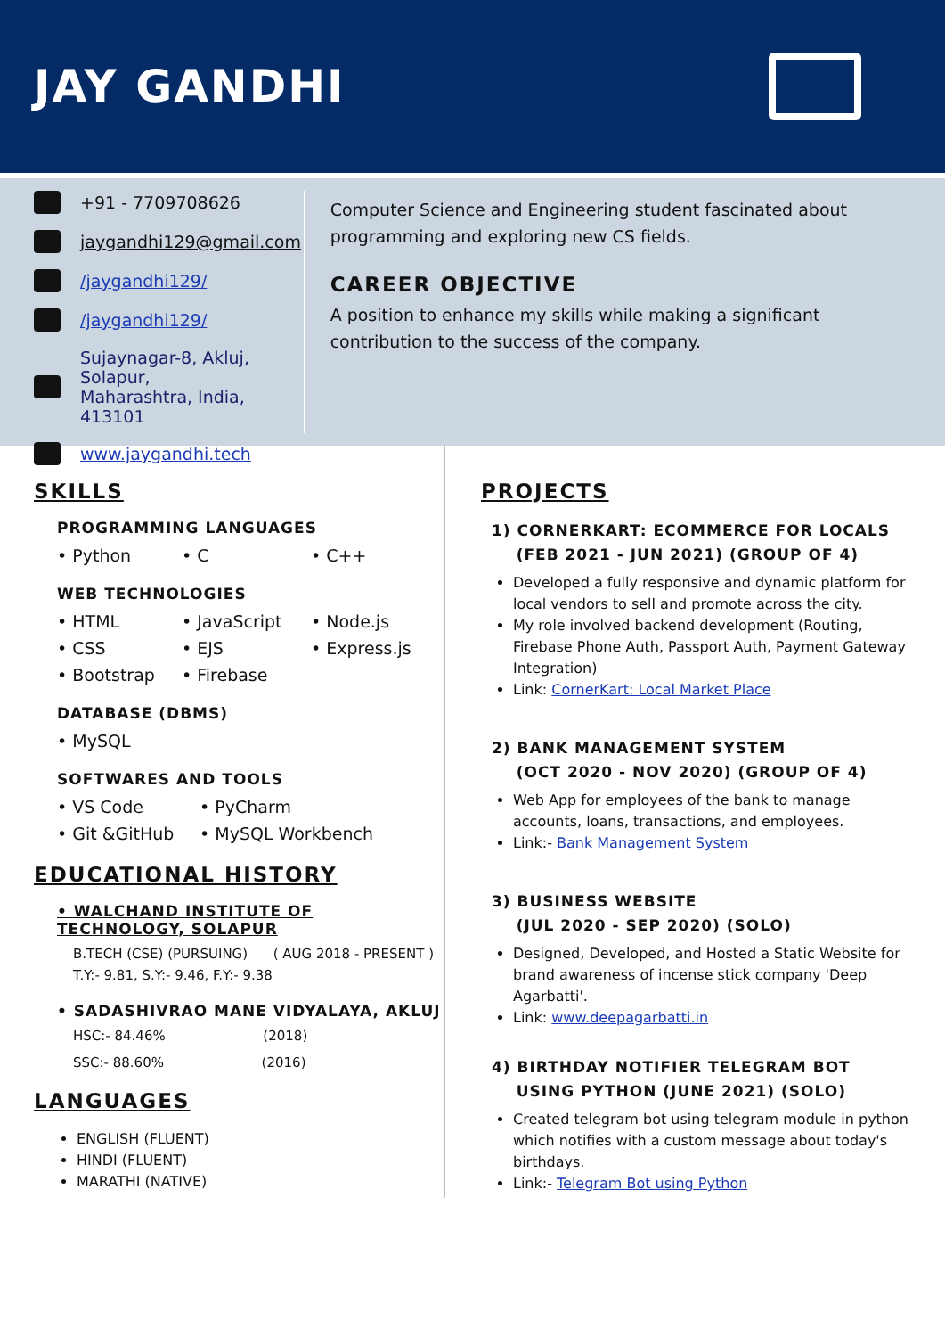JAY GANDHI
+91 - 7709708626
jaygandhi129@gmail.com
/jaygandhi129/
/jaygandhi129/
Sujaynagar-8, Akluj, Solapur,
Maharashtra, India, 413101
www.jaygandhi.tech
Computer Science and Engineering student fascinated about programming and exploring new CS fields.
CAREER OBJECTIVE
A position to enhance my skills while making a significant contribution to the success of the company.
SKILLS
PROGRAMMING LANGUAGES
• Python • C • C++
WEB TECHNOLOGIES
• HTML • JavaScript • Node.js • CSS • EJS • Express.js • Bootstrap • Firebase
DATABASE (DBMS)
• MySQL
SOFTWARES AND TOOLS
• VS Code • PyCharm • Git &GitHub • MySQL Workbench
EDUCATIONAL HISTORY
• WALCHAND INSTITUTE OF TECHNOLOGY, SOLAPUR
B.TECH (CSE) (PURSUING) ( AUG 2018 - PRESENT )
T.Y:- 9.81, S.Y:- 9.46, F.Y:- 9.38
• SADASHIVRAO MANE VIDYALAYA, AKLUJ
HSC:- 84.46% (2018)
SSC:- 88.60% (2016)
LANGUAGES
ENGLISH (FLUENT)
HINDI (FLUENT)
MARATHI (NATIVE)
PROJECTS
1) CORNERKART: ECOMMERCE FOR LOCALS
(FEB 2021 - JUN 2021) (GROUP OF 4)
Developed a fully responsive and dynamic platform for local vendors to sell and promote across the city.
My role involved backend development (Routing, Firebase Phone Auth, Passport Auth, Payment Gateway Integration)
Link: CornerKart: Local Market Place
2) BANK MANAGEMENT SYSTEM
(OCT 2020 - NOV 2020) (GROUP OF 4)
Web App for employees of the bank to manage accounts, loans, transactions, and employees.
Link:- Bank Management System
3) BUSINESS WEBSITE
(JUL 2020 - SEP 2020) (SOLO)
Designed, Developed, and Hosted a Static Website for brand awareness of incense stick company 'Deep Agarbatti'.
Link: www.deepagarbatti.in
4) BIRTHDAY NOTIFIER TELEGRAM BOT
USING PYTHON (JUNE 2021) (SOLO)
Created telegram bot using telegram module in python which notifies with a custom message about today's birthdays.
Link:- Telegram Bot using Python